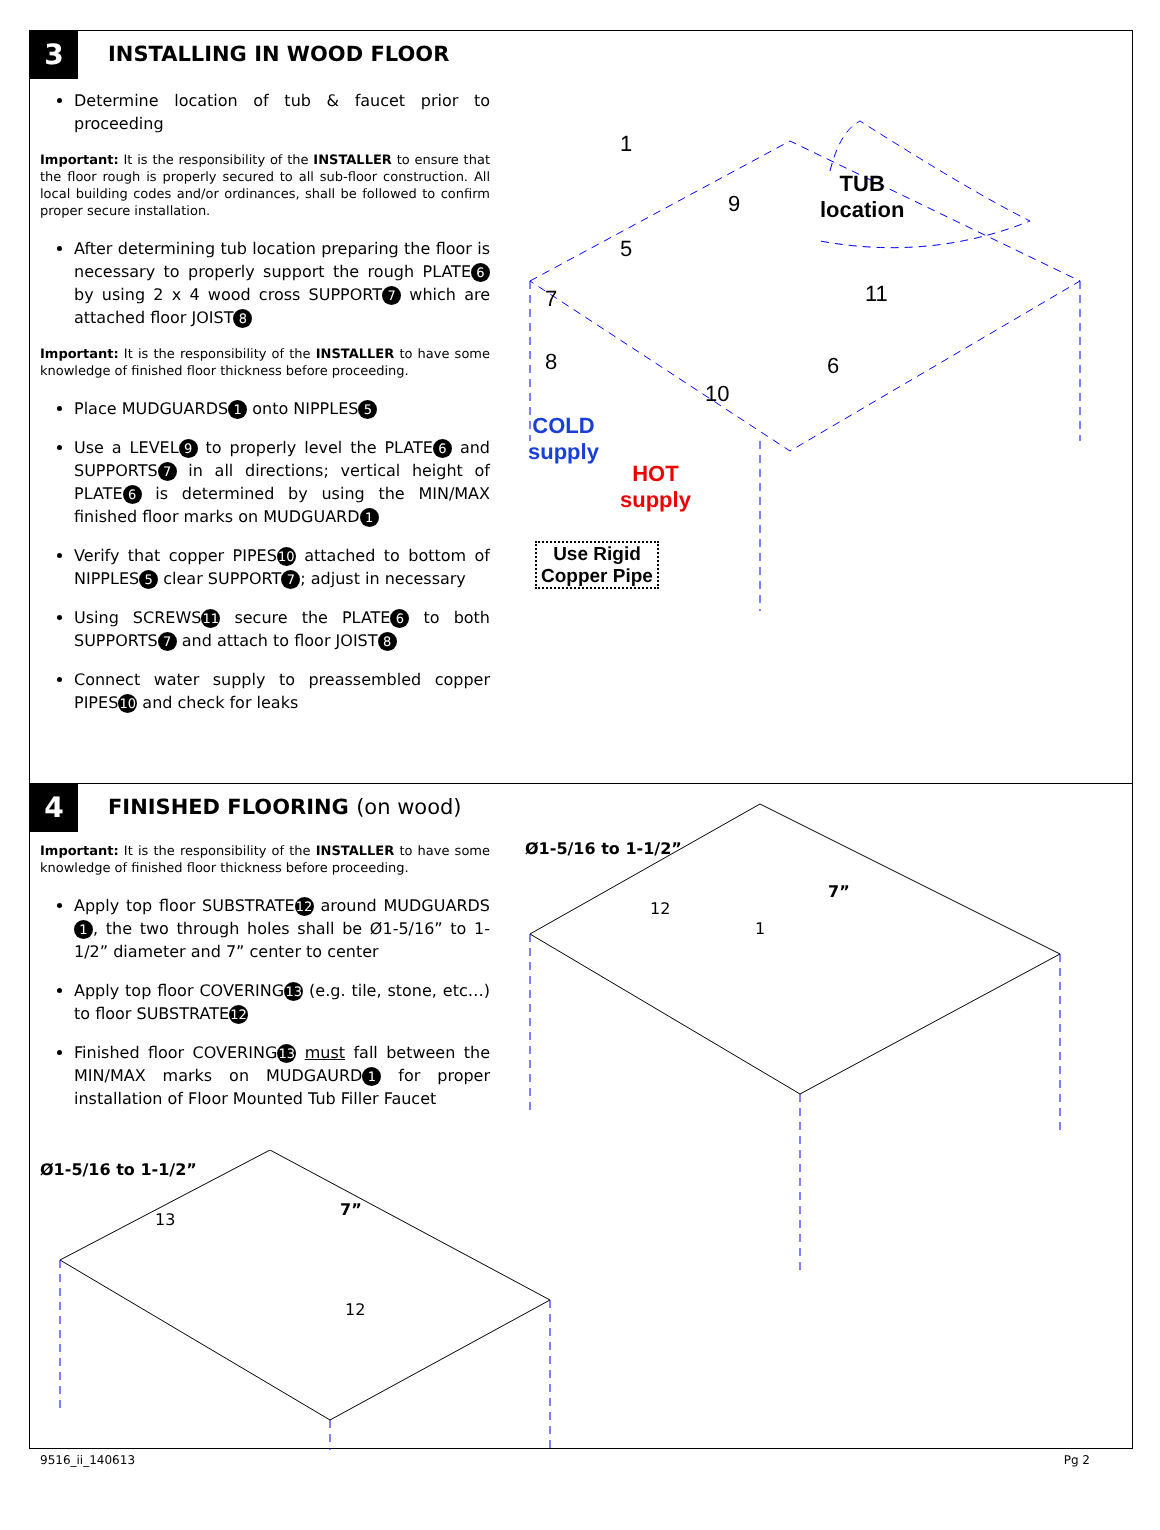3 INSTALLING IN WOOD FLOOR
Determine location of tub & faucet prior to proceeding
Important: It is the responsibility of the INSTALLER to ensure that the floor rough is properly secured to all sub-floor construction. All local building codes and/or ordinances, shall be followed to confirm proper secure installation.
After determining tub location preparing the floor is necessary to properly support the rough PLATE 6 by using 2 x 4 wood cross SUPPORT 7 which are attached floor JOIST 8
Important: It is the responsibility of the INSTALLER to have some knowledge of finished floor thickness before proceeding.
Place MUDGUARDS 1 onto NIPPLES 5
Use a LEVEL 9 to properly level the PLATE 6 and SUPPORTS 7 in all directions; vertical height of PLATE 6 is determined by using the MIN/MAX finished floor marks on MUDGUARD 1
Verify that copper PIPES 10 attached to bottom of NIPPLES 5 clear SUPPORT 7; adjust in necessary
Using SCREWS 11 secure the PLATE 6 to both SUPPORTS 7 and attach to floor JOIST 8
Connect water supply to preassembled copper PIPES 10 and check for leaks
TUB
location
COLD
supply
HOT
supply
Use Rigid
Copper Pipe
1
9
5
7 11
8 6
10
4 FINISHED FLOORING (on wood)
Important: It is the responsibility of the INSTALLER to have some knowledge of finished floor thickness before proceeding.
Apply top floor SUBSTRATE 12 around MUDGUARDS 1, the two through holes shall be Ø1-5/16” to 1-1/2” diameter and 7” center to center
Apply top floor COVERING 13 (e.g. tile, stone, etc…) to floor SUBSTRATE 12
Finished floor COVERING 13 must fall between the MIN/MAX marks on MUDGAURD 1 for proper installation of Floor Mounted Tub Filler Faucet
Ø1-5/16 to 1-1/2”
7”
13
12
Ø1-5/16 to 1-1/2”
7”
12
1
9516_ii_140613 Pg 2